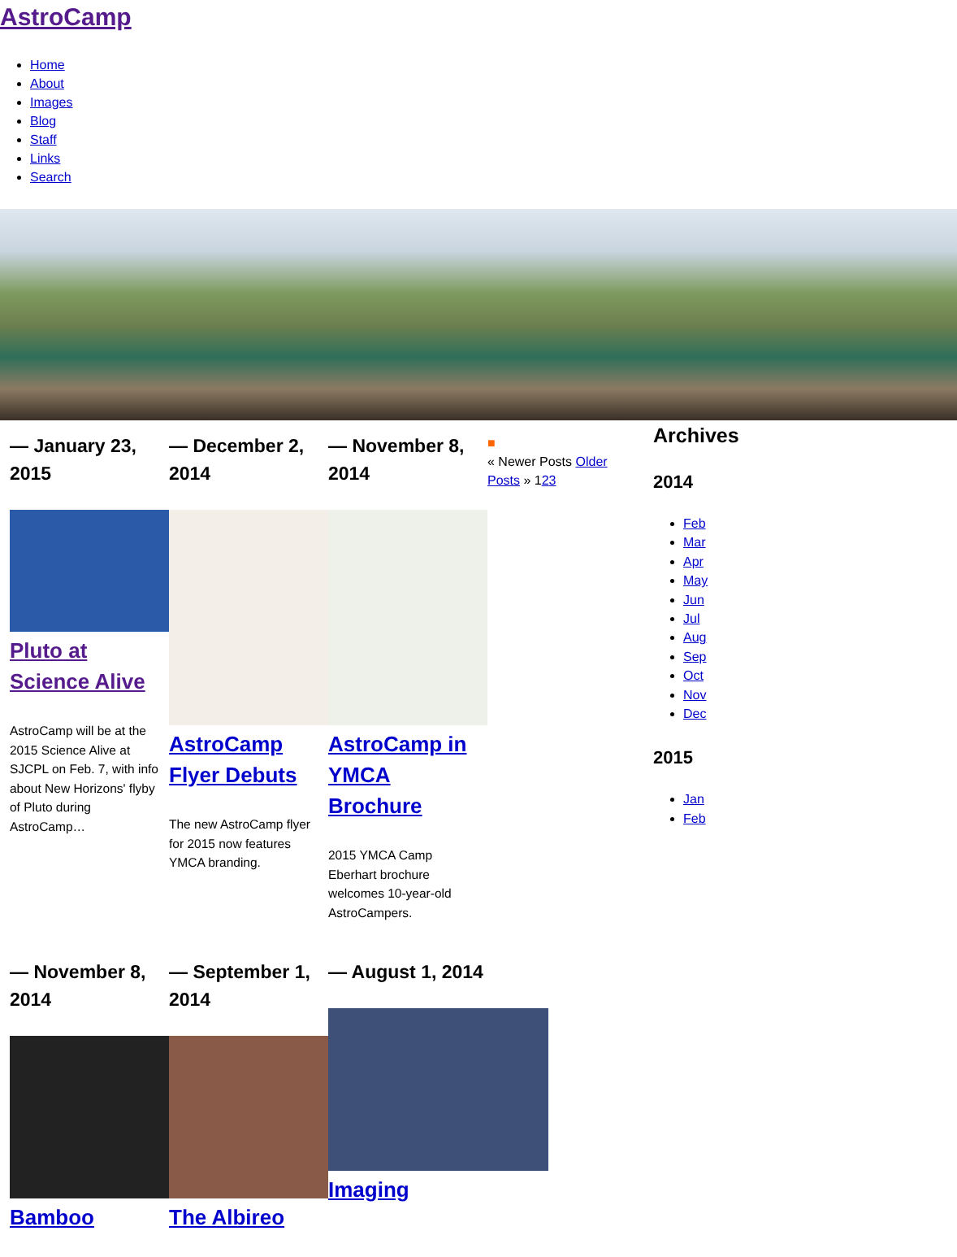AstroCamp
Home
About
Images
Blog
Staff
Links
Search
— January 23, 2015
Pluto at Science Alive
AstroCamp will be at the 2015 Science Alive at SJCPL on Feb. 7, with info about New Horizons' flyby of Pluto during AstroCamp…
— December 2, 2014
AstroCamp Flyer Debuts
The new AstroCamp flyer for 2015 now features YMCA branding.
— November 8, 2014
AstroCamp in YMCA Brochure
2015 YMCA Camp Eberhart brochure welcomes 10-year-old AstroCampers.
■
« Newer Posts Older Posts » 123
— November 8, 2014
Bamboo
— September 1, 2014
The Albireo
— August 1, 2014
Imaging
Archives
2014
Feb
Mar
Apr
May
Jun
Jul
Aug
Sep
Oct
Nov
Dec
2015
Jan
Feb